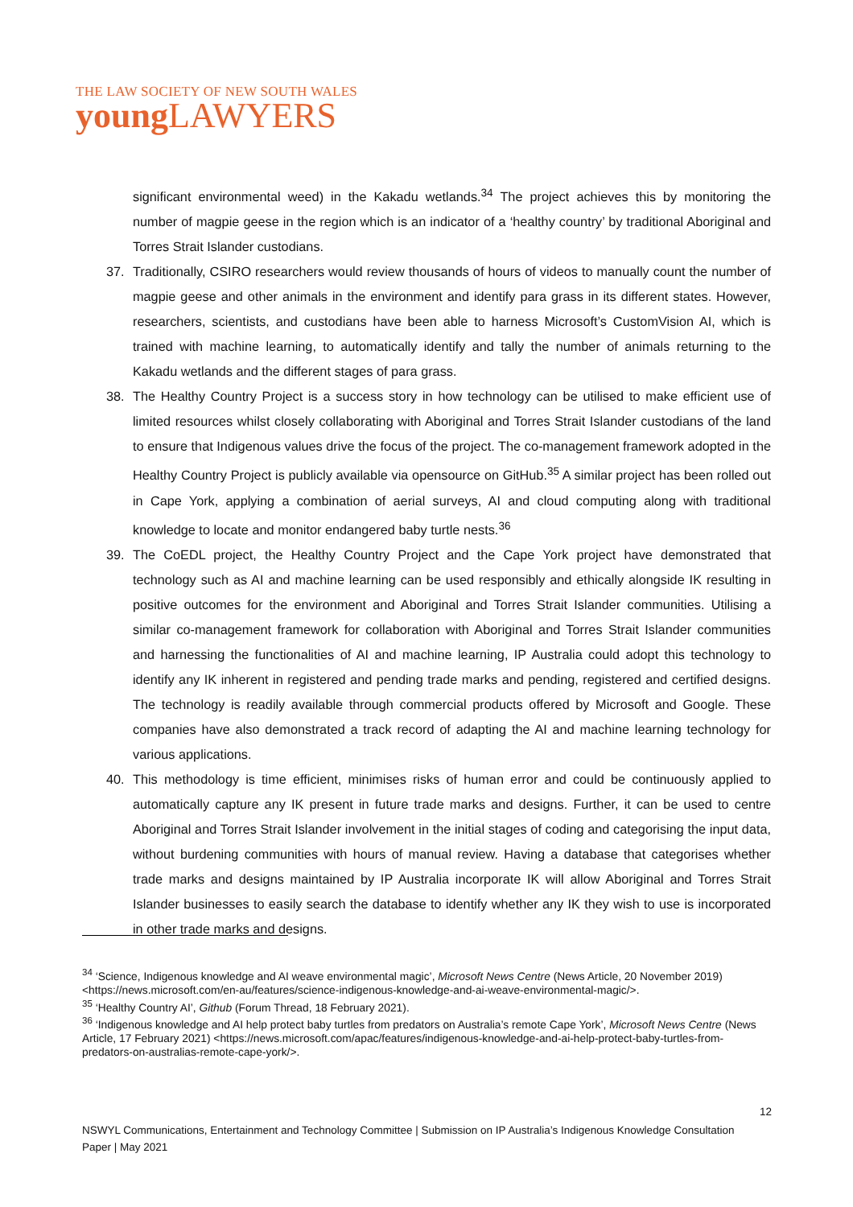THE LAW SOCIETY OF NEW SOUTH WALES
youngLAWYERS
significant environmental weed) in the Kakadu wetlands.<sup>34</sup> The project achieves this by monitoring the number of magpie geese in the region which is an indicator of a ‘healthy country’ by traditional Aboriginal and Torres Strait Islander custodians.
37. Traditionally, CSIRO researchers would review thousands of hours of videos to manually count the number of magpie geese and other animals in the environment and identify para grass in its different states. However, researchers, scientists, and custodians have been able to harness Microsoft’s CustomVision AI, which is trained with machine learning, to automatically identify and tally the number of animals returning to the Kakadu wetlands and the different stages of para grass.
38. The Healthy Country Project is a success story in how technology can be utilised to make efficient use of limited resources whilst closely collaborating with Aboriginal and Torres Strait Islander custodians of the land to ensure that Indigenous values drive the focus of the project. The co-management framework adopted in the Healthy Country Project is publicly available via opensource on GitHub.<sup>35</sup> A similar project has been rolled out in Cape York, applying a combination of aerial surveys, AI and cloud computing along with traditional knowledge to locate and monitor endangered baby turtle nests.<sup>36</sup>
39. The CoEDL project, the Healthy Country Project and the Cape York project have demonstrated that technology such as AI and machine learning can be used responsibly and ethically alongside IK resulting in positive outcomes for the environment and Aboriginal and Torres Strait Islander communities. Utilising a similar co-management framework for collaboration with Aboriginal and Torres Strait Islander communities and harnessing the functionalities of AI and machine learning, IP Australia could adopt this technology to identify any IK inherent in registered and pending trade marks and pending, registered and certified designs. The technology is readily available through commercial products offered by Microsoft and Google. These companies have also demonstrated a track record of adapting the AI and machine learning technology for various applications.
40. This methodology is time efficient, minimises risks of human error and could be continuously applied to automatically capture any IK present in future trade marks and designs. Further, it can be used to centre Aboriginal and Torres Strait Islander involvement in the initial stages of coding and categorising the input data, without burdening communities with hours of manual review. Having a database that categorises whether trade marks and designs maintained by IP Australia incorporate IK will allow Aboriginal and Torres Strait Islander businesses to easily search the database to identify whether any IK they wish to use is incorporated in other trade marks and designs.
<sup>34</sup> ‘Science, Indigenous knowledge and AI weave environmental magic’, Microsoft News Centre (News Article, 20 November 2019) <https://news.microsoft.com/en-au/features/science-indigenous-knowledge-and-ai-weave-environmental-magic/>.
<sup>35</sup> ‘Healthy Country AI’, Github (Forum Thread, 18 February 2021).
<sup>36</sup> ‘Indigenous knowledge and AI help protect baby turtles from predators on Australia’s remote Cape York’, Microsoft News Centre (News Article, 17 February 2021) <https://news.microsoft.com/apac/features/indigenous-knowledge-and-ai-help-protect-baby-turtles-from-predators-on-australias-remote-cape-york/>.
12
NSWYL Communications, Entertainment and Technology Committee | Submission on IP Australia’s Indigenous Knowledge Consultation Paper | May 2021